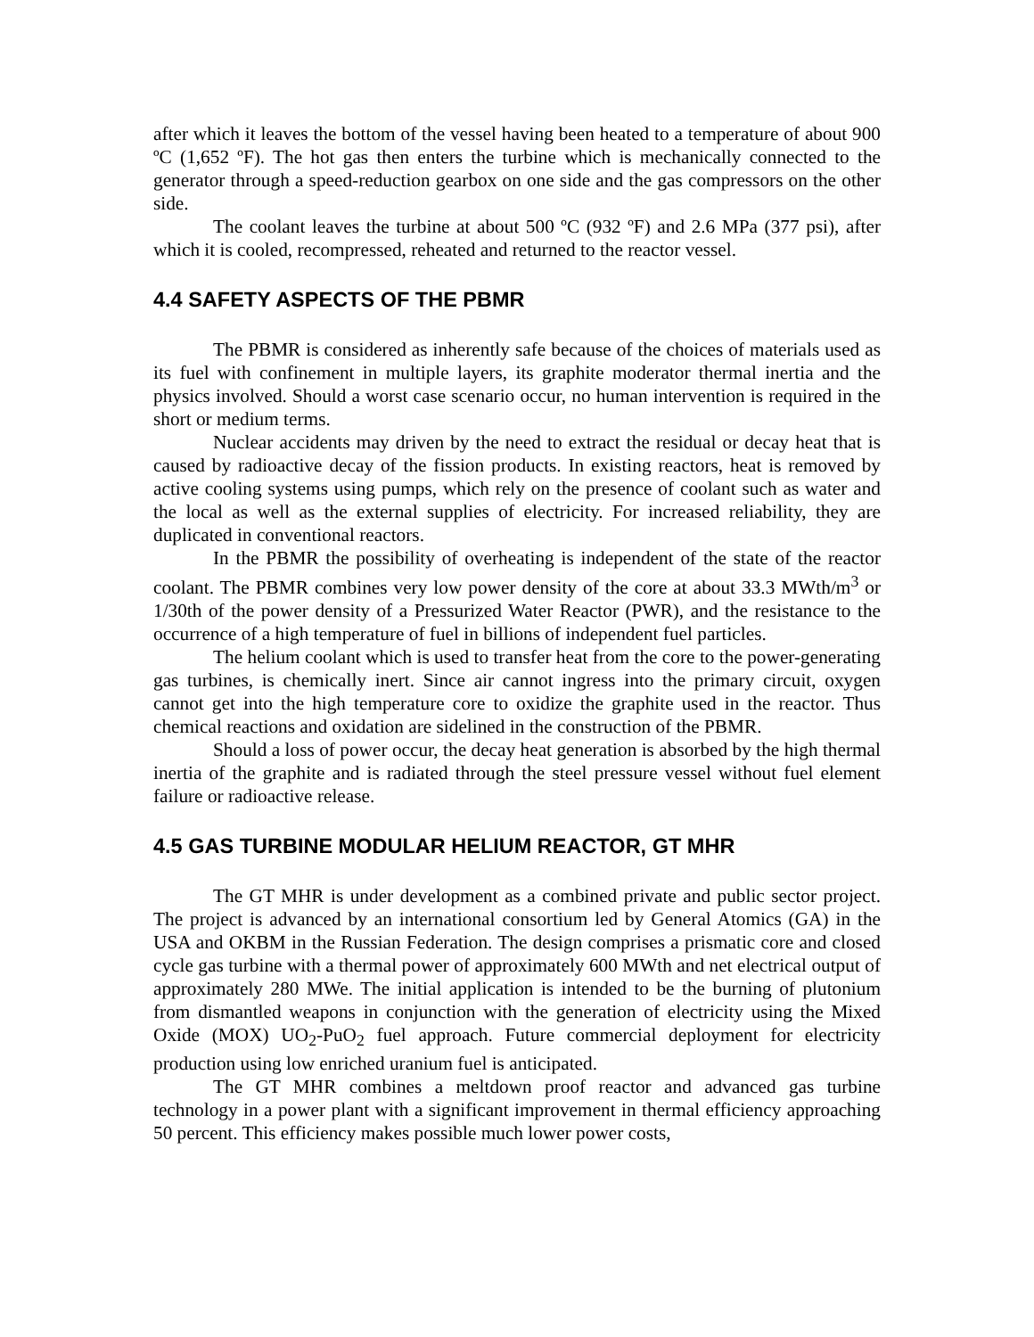after which it leaves the bottom of the vessel having been heated to a temperature of about 900 ºC (1,652 ºF). The hot gas then enters the turbine which is mechanically connected to the generator through a speed-reduction gearbox on one side and the gas compressors on the other side.
The coolant leaves the turbine at about 500 ºC (932 ºF) and 2.6 MPa (377 psi), after which it is cooled, recompressed, reheated and returned to the reactor vessel.
4.4 SAFETY ASPECTS OF THE PBMR
The PBMR is considered as inherently safe because of the choices of materials used as its fuel with confinement in multiple layers, its graphite moderator thermal inertia and the physics involved. Should a worst case scenario occur, no human intervention is required in the short or medium terms.
Nuclear accidents may driven by the need to extract the residual or decay heat that is caused by radioactive decay of the fission products. In existing reactors, heat is removed by active cooling systems using pumps, which rely on the presence of coolant such as water and the local as well as the external supplies of electricity. For increased reliability, they are duplicated in conventional reactors.
In the PBMR the possibility of overheating is independent of the state of the reactor coolant. The PBMR combines very low power density of the core at about 33.3 MWth/m<sup>3</sup> or 1/30th of the power density of a Pressurized Water Reactor (PWR), and the resistance to the occurrence of a high temperature of fuel in billions of independent fuel particles.
The helium coolant which is used to transfer heat from the core to the power-generating gas turbines, is chemically inert. Since air cannot ingress into the primary circuit, oxygen cannot get into the high temperature core to oxidize the graphite used in the reactor. Thus chemical reactions and oxidation are sidelined in the construction of the PBMR.
Should a loss of power occur, the decay heat generation is absorbed by the high thermal inertia of the graphite and is radiated through the steel pressure vessel without fuel element failure or radioactive release.
4.5 GAS TURBINE MODULAR HELIUM REACTOR, GT MHR
The GT MHR is under development as a combined private and public sector project. The project is advanced by an international consortium led by General Atomics (GA) in the USA and OKBM in the Russian Federation. The design comprises a prismatic core and closed cycle gas turbine with a thermal power of approximately 600 MWth and net electrical output of approximately 280 MWe. The initial application is intended to be the burning of plutonium from dismantled weapons in conjunction with the generation of electricity using the Mixed Oxide (MOX) UO<sub>2</sub>-PuO<sub>2</sub> fuel approach. Future commercial deployment for electricity production using low enriched uranium fuel is anticipated.
The GT MHR combines a meltdown proof reactor and advanced gas turbine technology in a power plant with a significant improvement in thermal efficiency approaching 50 percent. This efficiency makes possible much lower power costs,